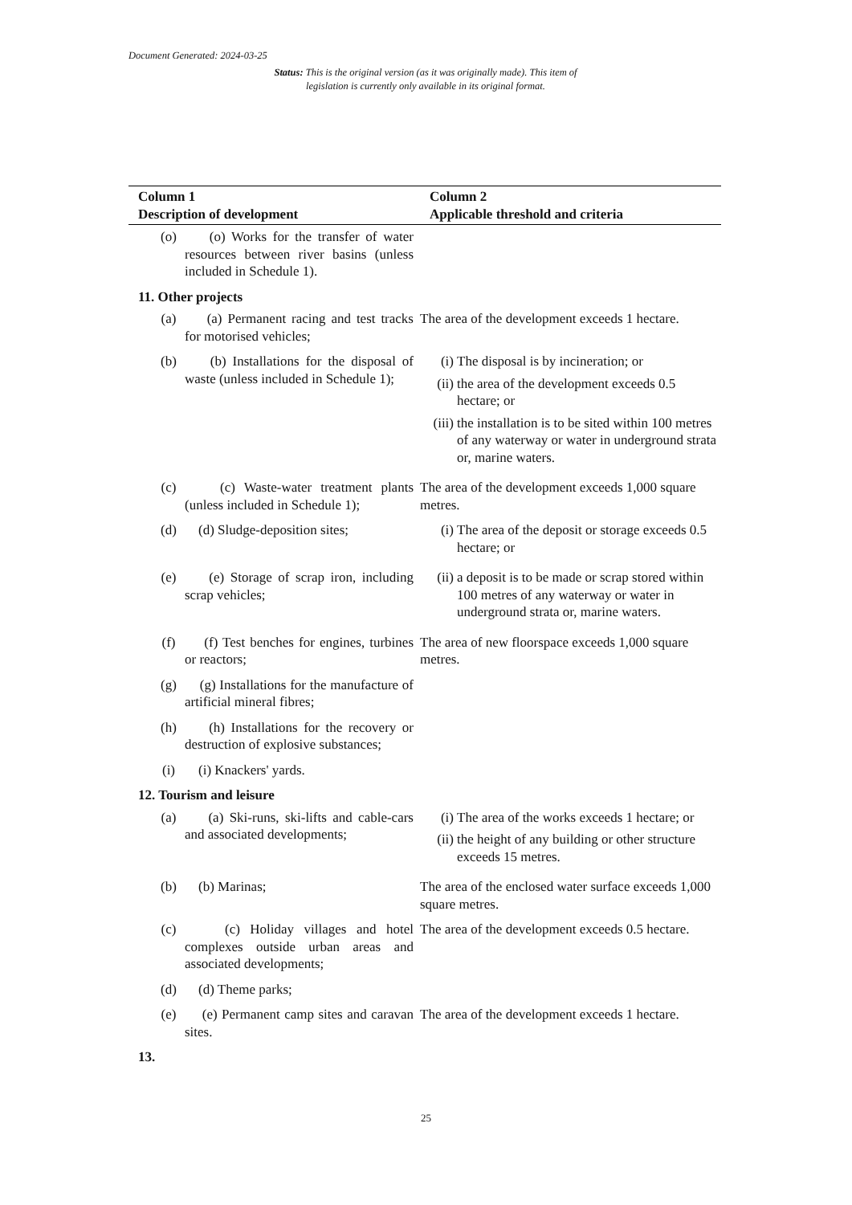Document Generated: 2024-03-25
Status: This is the original version (as it was originally made). This item of legislation is currently only available in its original format.
| Column 1 Description of development | | Column 2 Applicable threshold and criteria |
| --- | --- | --- |
| (o) | (o) Works for the transfer of water resources between river basins (unless included in Schedule 1). | |
| 11. Other projects | | |
| (a) | (a) Permanent racing and test tracks for motorised vehicles; | The area of the development exceeds 1 hectare. |
| (b) | (b) Installations for the disposal of waste (unless included in Schedule 1); | (i) The disposal is by incineration; or (ii) the area of the development exceeds 0.5 hectare; or (iii) the installation is to be sited within 100 metres of any waterway or water in underground strata or, marine waters. |
| (c) | (c) Waste-water treatment plants (unless included in Schedule 1); | The area of the development exceeds 1,000 square metres. |
| (d) | (d) Sludge-deposition sites; | (i) The area of the deposit or storage exceeds 0.5 hectare; or |
| (e) | (e) Storage of scrap iron, including scrap vehicles; | (ii) a deposit is to be made or scrap stored within 100 metres of any waterway or water in underground strata or, marine waters. |
| (f) | (f) Test benches for engines, turbines or reactors; | The area of new floorspace exceeds 1,000 square metres. |
| (g) | (g) Installations for the manufacture of artificial mineral fibres; | |
| (h) | (h) Installations for the recovery or destruction of explosive substances; | |
| (i) | (i) Knackers' yards. | |
| 12. Tourism and leisure | | |
| (a) | (a) Ski-runs, ski-lifts and cable-cars and associated developments; | (i) The area of the works exceeds 1 hectare; or (ii) the height of any building or other structure exceeds 15 metres. |
| (b) | (b) Marinas; | The area of the enclosed water surface exceeds 1,000 square metres. |
| (c) | (c) Holiday villages and hotel complexes outside urban areas and associated developments; | The area of the development exceeds 0.5 hectare. |
| (d) | (d) Theme parks; | |
| (e) | (e) Permanent camp sites and caravan sites. | The area of the development exceeds 1 hectare. |
| 13. | | |
25